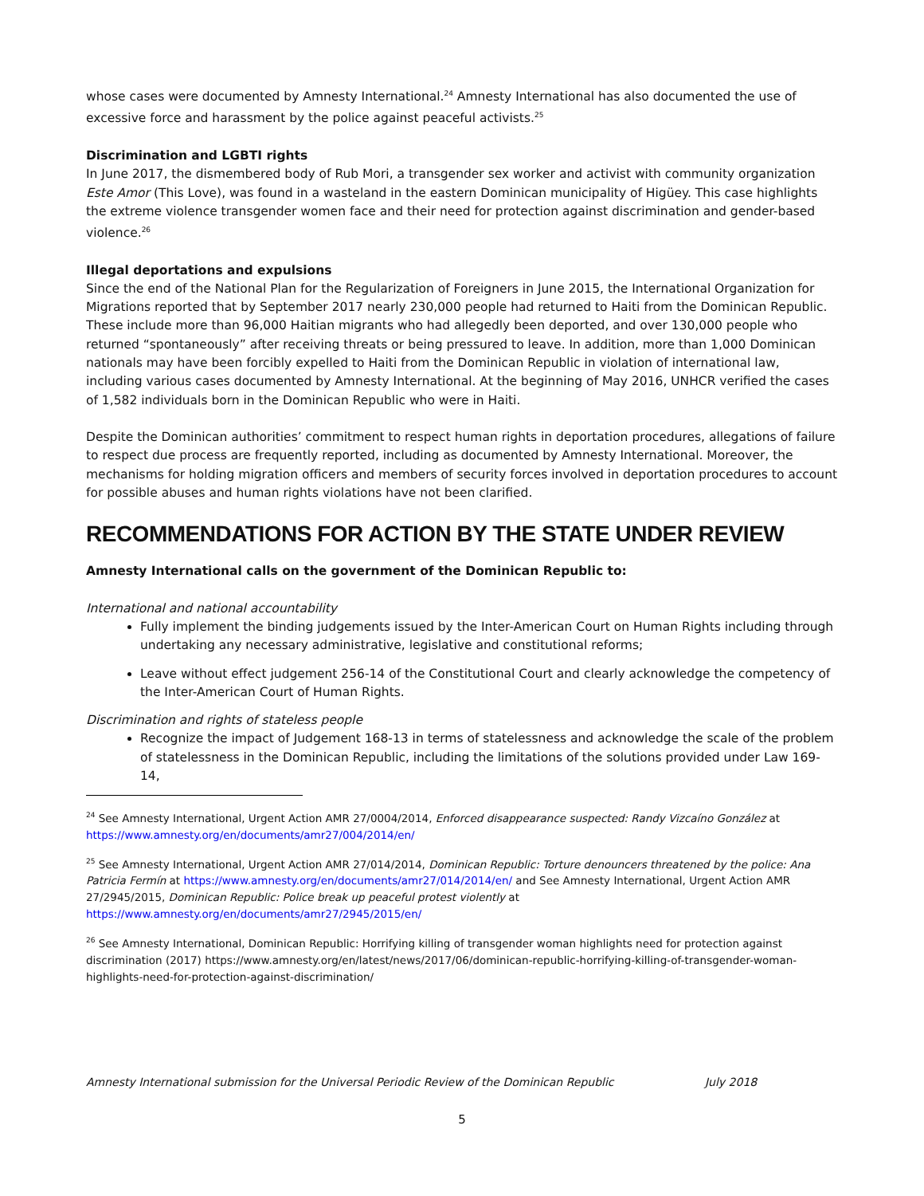whose cases were documented by Amnesty International.<sup>24</sup> Amnesty International has also documented the use of excessive force and harassment by the police against peaceful activists.<sup>25</sup>
Discrimination and LGBTI rights
In June 2017, the dismembered body of Rub Mori, a transgender sex worker and activist with community organization Este Amor (This Love), was found in a wasteland in the eastern Dominican municipality of Higüey. This case highlights the extreme violence transgender women face and their need for protection against discrimination and gender-based violence.<sup>26</sup>
Illegal deportations and expulsions
Since the end of the National Plan for the Regularization of Foreigners in June 2015, the International Organization for Migrations reported that by September 2017 nearly 230,000 people had returned to Haiti from the Dominican Republic. These include more than 96,000 Haitian migrants who had allegedly been deported, and over 130,000 people who returned “spontaneously” after receiving threats or being pressured to leave. In addition, more than 1,000 Dominican nationals may have been forcibly expelled to Haiti from the Dominican Republic in violation of international law, including various cases documented by Amnesty International. At the beginning of May 2016, UNHCR verified the cases of 1,582 individuals born in the Dominican Republic who were in Haiti.
Despite the Dominican authorities’ commitment to respect human rights in deportation procedures, allegations of failure to respect due process are frequently reported, including as documented by Amnesty International. Moreover, the mechanisms for holding migration officers and members of security forces involved in deportation procedures to account for possible abuses and human rights violations have not been clarified.
RECOMMENDATIONS FOR ACTION BY THE STATE UNDER REVIEW
Amnesty International calls on the government of the Dominican Republic to:
International and national accountability
Fully implement the binding judgements issued by the Inter-American Court on Human Rights including through undertaking any necessary administrative, legislative and constitutional reforms;
Leave without effect judgement 256-14 of the Constitutional Court and clearly acknowledge the competency of the Inter-American Court of Human Rights.
Discrimination and rights of stateless people
Recognize the impact of Judgement 168-13 in terms of statelessness and acknowledge the scale of the problem of statelessness in the Dominican Republic, including the limitations of the solutions provided under Law 169-14,
<sup>24</sup> See Amnesty International, Urgent Action AMR 27/0004/2014, Enforced disappearance suspected: Randy Vizcaíno González at https://www.amnesty.org/en/documents/amr27/004/2014/en/
<sup>25</sup> See Amnesty International, Urgent Action AMR 27/014/2014, Dominican Republic: Torture denouncers threatened by the police: Ana Patricia Fermín at https://www.amnesty.org/en/documents/amr27/014/2014/en/ and See Amnesty International, Urgent Action AMR 27/2945/2015, Dominican Republic: Police break up peaceful protest violently at https://www.amnesty.org/en/documents/amr27/2945/2015/en/
<sup>26</sup> See Amnesty International, Dominican Republic: Horrifying killing of transgender woman highlights need for protection against discrimination (2017) https://www.amnesty.org/en/latest/news/2017/06/dominican-republic-horrifying-killing-of-transgender-woman-highlights-need-for-protection-against-discrimination/
Amnesty International submission for the Universal Periodic Review of the Dominican Republic July 2018
5